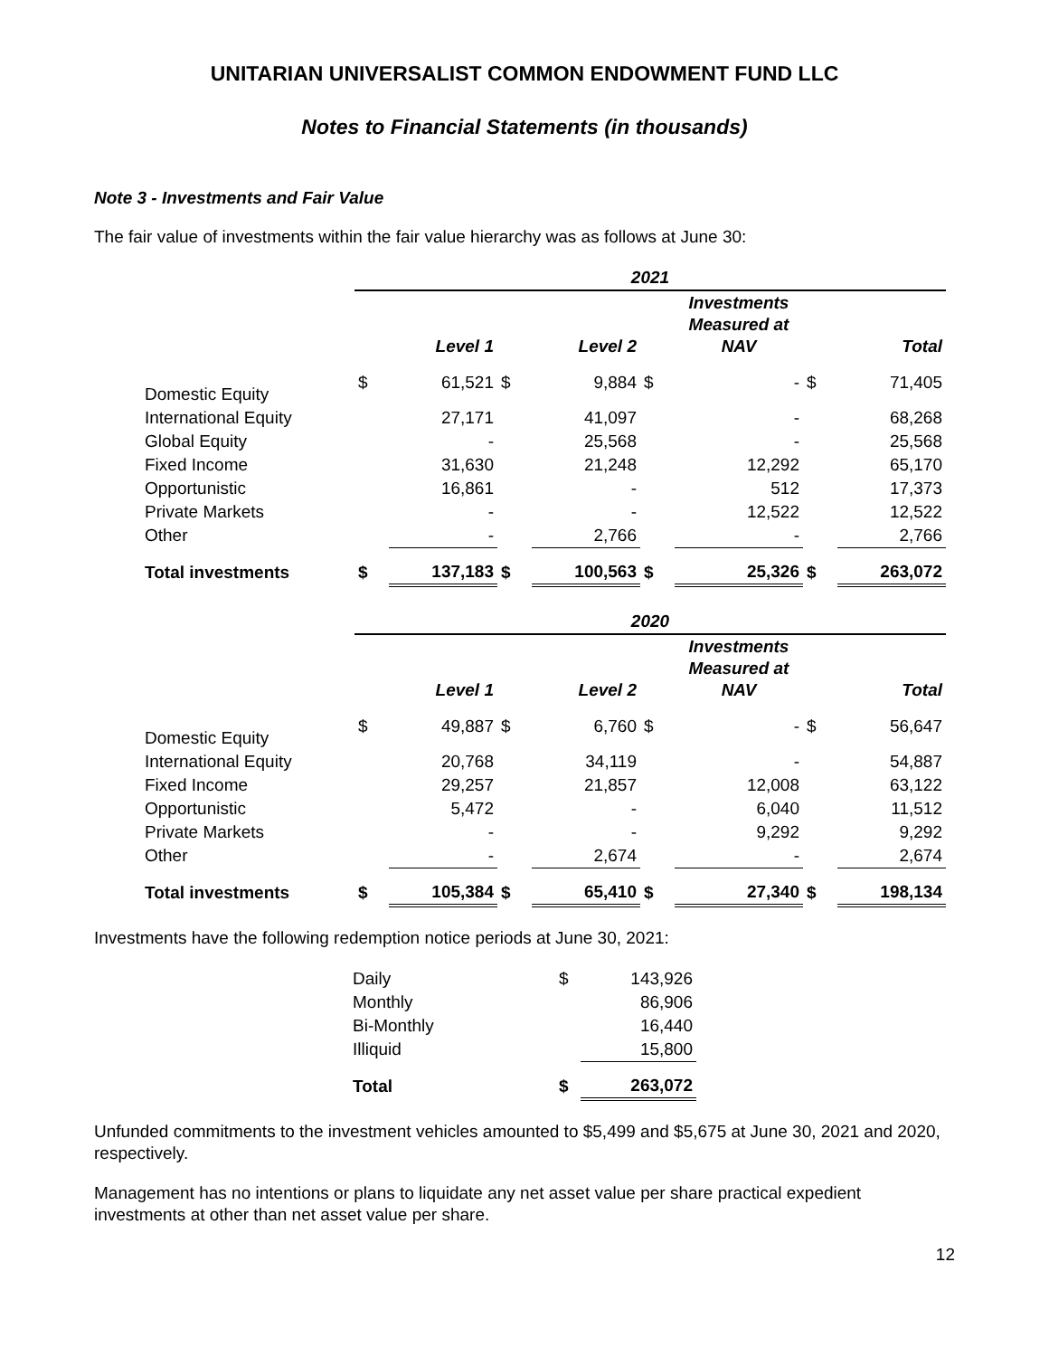UNITARIAN UNIVERSALIST COMMON ENDOWMENT FUND LLC
Notes to Financial Statements (in thousands)
Note 3 - Investments and Fair Value
The fair value of investments within the fair value hierarchy was as follows at June 30:
| | 2021 | | | | | | | |
| --- | --- | --- | --- | --- | --- | --- | --- | --- |
| | | Level 1 | | Level 2 | | Investments Measured at NAV | | Total |
| Domestic Equity | $ | 61,521 | $ | 9,884 | $ | - | $ | 71,405 |
| International Equity | | 27,171 | | 41,097 | | - | | 68,268 |
| Global Equity | | - | | 25,568 | | - | | 25,568 |
| Fixed Income | | 31,630 | | 21,248 | | 12,292 | | 65,170 |
| Opportunistic | | 16,861 | | - | | 512 | | 17,373 |
| Private Markets | | - | | - | | 12,522 | | 12,522 |
| Other | | - | | 2,766 | | - | | 2,766 |
| Total investments | $ | 137,183 | $ | 100,563 | $ | 25,326 | $ | 263,072 |
| | 2020 | | | | | | | |
| | | Level 1 | | Level 2 | | Investments Measured at NAV | | Total |
| Domestic Equity | $ | 49,887 | $ | 6,760 | $ | - | $ | 56,647 |
| International Equity | | 20,768 | | 34,119 | | - | | 54,887 |
| Fixed Income | | 29,257 | | 21,857 | | 12,008 | | 63,122 |
| Opportunistic | | 5,472 | | - | | 6,040 | | 11,512 |
| Private Markets | | - | | - | | 9,292 | | 9,292 |
| Other | | - | | 2,674 | | - | | 2,674 |
| Total investments | $ | 105,384 | $ | 65,410 | $ | 27,340 | $ | 198,134 |
Investments have the following redemption notice periods at June 30, 2021:
| Daily | $ | 143,926 |
| Monthly | | 86,906 |
| Bi-Monthly | | 16,440 |
| Illiquid | | 15,800 |
| Total | $ | 263,072 |
Unfunded commitments to the investment vehicles amounted to $5,499 and $5,675 at June 30, 2021 and 2020, respectively.
Management has no intentions or plans to liquidate any net asset value per share practical expedient investments at other than net asset value per share.
12